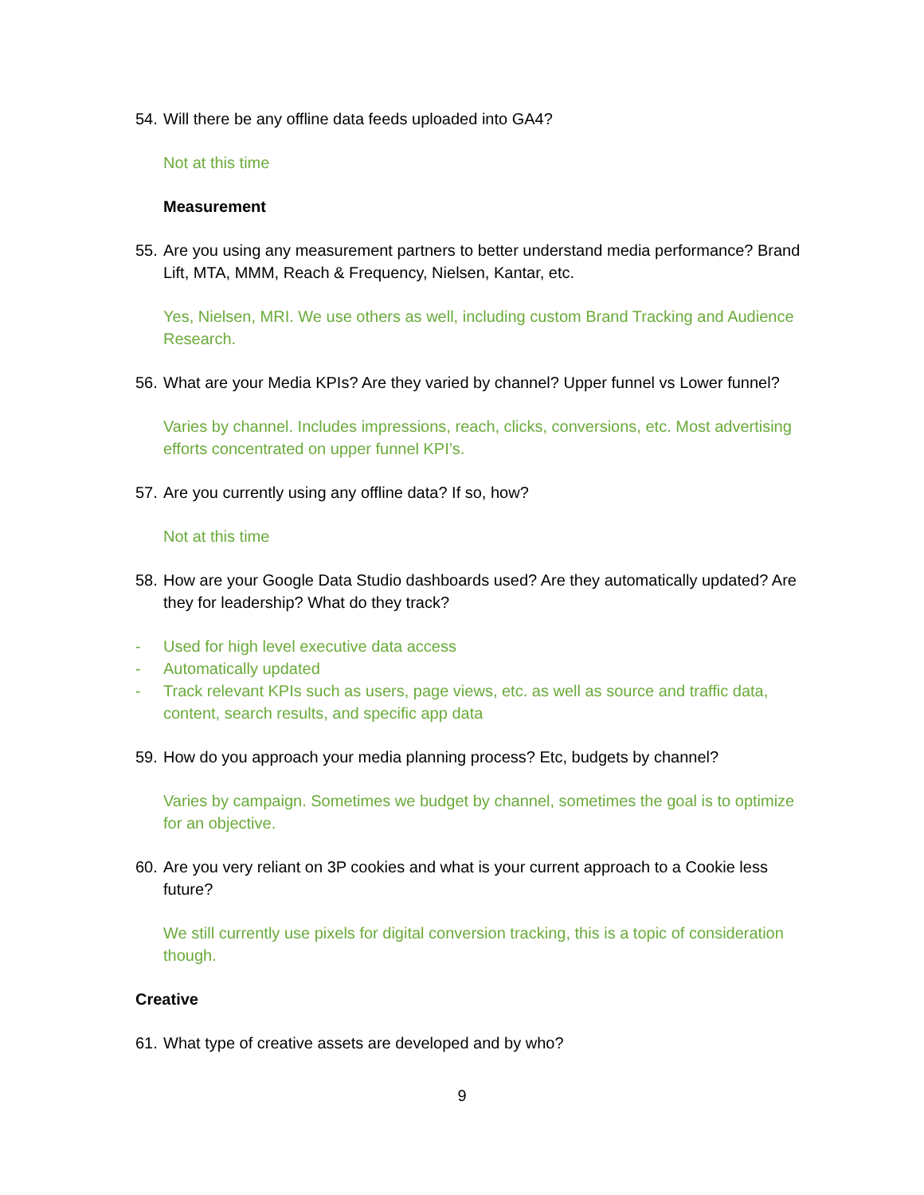54. Will there be any offline data feeds uploaded into GA4?
Not at this time
Measurement
55. Are you using any measurement partners to better understand media performance? Brand Lift, MTA, MMM, Reach & Frequency, Nielsen, Kantar, etc.
Yes, Nielsen, MRI. We use others as well, including custom Brand Tracking and Audience Research.
56. What are your Media KPIs? Are they varied by channel? Upper funnel vs Lower funnel?
Varies by channel. Includes impressions, reach, clicks, conversions, etc. Most advertising efforts concentrated on upper funnel KPI’s.
57. Are you currently using any offline data? If so, how?
Not at this time
58. How are your Google Data Studio dashboards used? Are they automatically updated? Are they for leadership? What do they track?
- Used for high level executive data access
- Automatically updated
- Track relevant KPIs such as users, page views, etc. as well as source and traffic data, content, search results, and specific app data
59. How do you approach your media planning process? Etc, budgets by channel?
Varies by campaign. Sometimes we budget by channel, sometimes the goal is to optimize for an objective.
60. Are you very reliant on 3P cookies and what is your current approach to a Cookie less future?
We still currently use pixels for digital conversion tracking, this is a topic of consideration though.
Creative
61. What type of creative assets are developed and by who?
9